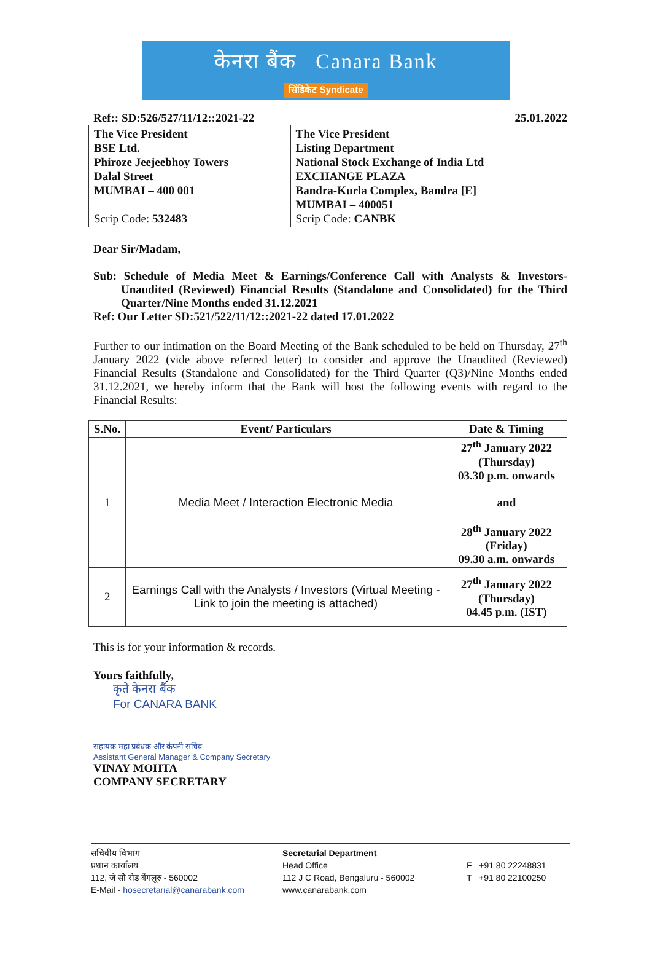केनरा बैंक Canara Bank
सिंडिकेट Syndicate
Ref:: SD:526/527/11/12::2021-22 25.01.2022
| The Vice President BSE Ltd. Phiroze Jeejeebhoy Towers Dalal Street MUMBAI – 400 001 Scrip Code: 532483 | The Vice President Listing Department National Stock Exchange of India Ltd EXCHANGE PLAZA Bandra-Kurla Complex, Bandra [E] MUMBAI – 400051 Scrip Code: CANBK |
Dear Sir/Madam,
Sub: Schedule of Media Meet & Earnings/Conference Call with Analysts & Investors- Unaudited (Reviewed) Financial Results (Standalone and Consolidated) for the Third Quarter/Nine Months ended 31.12.2021
Ref: Our Letter SD:521/522/11/12::2021-22 dated 17.01.2022
Further to our intimation on the Board Meeting of the Bank scheduled to be held on Thursday, 27<sup>th</sup> January 2022 (vide above referred letter) to consider and approve the Unaudited (Reviewed) Financial Results (Standalone and Consolidated) for the Third Quarter (Q3)/Nine Months ended 31.12.2021, we hereby inform that the Bank will host the following events with regard to the Financial Results:
| S.No. | Event/ Particulars | Date & Timing |
| --- | --- | --- |
| 1 | Media Meet / Interaction Electronic Media | 27<sup>th</sup> January 2022 (Thursday) 03.30 p.m. onwards and 28<sup>th</sup> January 2022 (Friday) 09.30 a.m. onwards |
| 2 | Earnings Call with the Analysts / Investors (Virtual Meeting - Link to join the meeting is attached) | 27<sup>th</sup> January 2022 (Thursday) 04.45 p.m. (IST) |
This is for your information & records.
Yours faithfully,
कृते केनरा बैंक
For CANARA BANK
सहायक महा प्रबंधक और कंपनी सचिव
Assistant General Manager & Company Secretary
VINAY MOHTA
COMPANY SECRETARY
सचिवीय विभाग
प्रधान कार्यालय
112, जे सी रोड बेंगलूरु - 560002
E-Mail - hosecretarial@canarabank.com
Secretarial Department
Head Office
112 J C Road, Bengaluru - 560002
www.canarabank.com
F +91 80 22248831
T +91 80 22100250